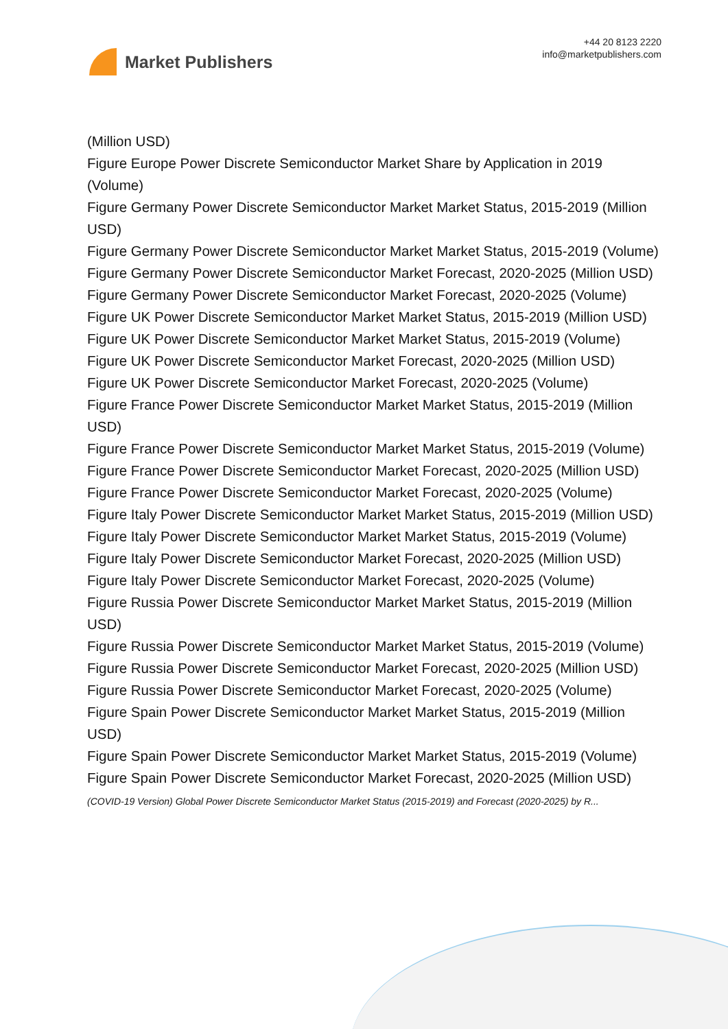Market Publishers
+44 20 8123 2220
info@marketpublishers.com
(Million USD)
Figure Europe Power Discrete Semiconductor Market Share by Application in 2019 (Volume)
Figure Germany Power Discrete Semiconductor Market Market Status, 2015-2019 (Million USD)
Figure Germany Power Discrete Semiconductor Market Market Status, 2015-2019 (Volume)
Figure Germany Power Discrete Semiconductor Market Forecast, 2020-2025 (Million USD)
Figure Germany Power Discrete Semiconductor Market Forecast, 2020-2025 (Volume)
Figure UK Power Discrete Semiconductor Market Market Status, 2015-2019 (Million USD)
Figure UK Power Discrete Semiconductor Market Market Status, 2015-2019 (Volume)
Figure UK Power Discrete Semiconductor Market Forecast, 2020-2025 (Million USD)
Figure UK Power Discrete Semiconductor Market Forecast, 2020-2025 (Volume)
Figure France Power Discrete Semiconductor Market Market Status, 2015-2019 (Million USD)
Figure France Power Discrete Semiconductor Market Market Status, 2015-2019 (Volume)
Figure France Power Discrete Semiconductor Market Forecast, 2020-2025 (Million USD)
Figure France Power Discrete Semiconductor Market Forecast, 2020-2025 (Volume)
Figure Italy Power Discrete Semiconductor Market Market Status, 2015-2019 (Million USD)
Figure Italy Power Discrete Semiconductor Market Market Status, 2015-2019 (Volume)
Figure Italy Power Discrete Semiconductor Market Forecast, 2020-2025 (Million USD)
Figure Italy Power Discrete Semiconductor Market Forecast, 2020-2025 (Volume)
Figure Russia Power Discrete Semiconductor Market Market Status, 2015-2019 (Million USD)
Figure Russia Power Discrete Semiconductor Market Market Status, 2015-2019 (Volume)
Figure Russia Power Discrete Semiconductor Market Forecast, 2020-2025 (Million USD)
Figure Russia Power Discrete Semiconductor Market Forecast, 2020-2025 (Volume)
Figure Spain Power Discrete Semiconductor Market Market Status, 2015-2019 (Million USD)
Figure Spain Power Discrete Semiconductor Market Market Status, 2015-2019 (Volume)
Figure Spain Power Discrete Semiconductor Market Forecast, 2020-2025 (Million USD)
(COVID-19 Version) Global Power Discrete Semiconductor Market Status (2015-2019) and Forecast (2020-2025) by R...